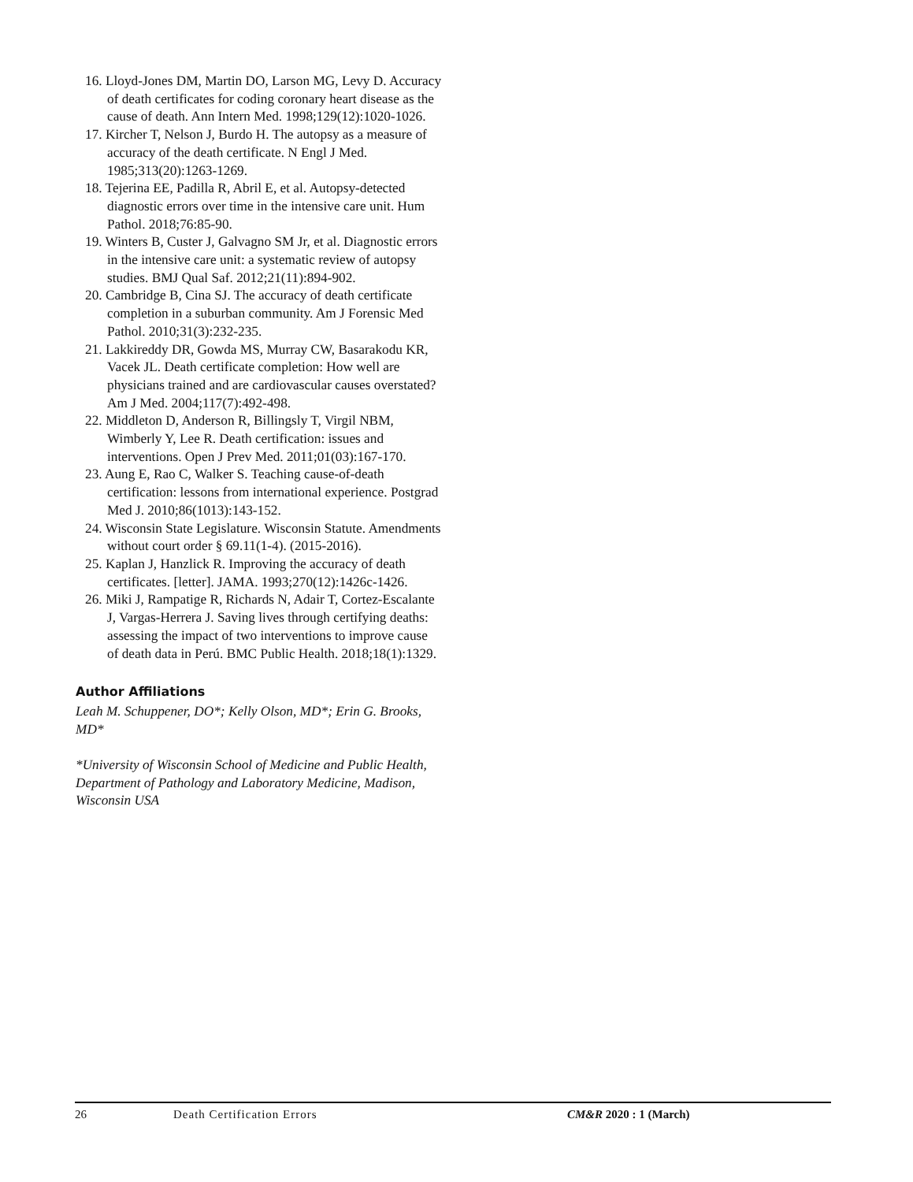16. Lloyd-Jones DM, Martin DO, Larson MG, Levy D. Accuracy of death certificates for coding coronary heart disease as the cause of death. Ann Intern Med. 1998;129(12):1020-1026.
17. Kircher T, Nelson J, Burdo H. The autopsy as a measure of accuracy of the death certificate. N Engl J Med. 1985;313(20):1263-1269.
18. Tejerina EE, Padilla R, Abril E, et al. Autopsy-detected diagnostic errors over time in the intensive care unit. Hum Pathol. 2018;76:85-90.
19. Winters B, Custer J, Galvagno SM Jr, et al. Diagnostic errors in the intensive care unit: a systematic review of autopsy studies. BMJ Qual Saf. 2012;21(11):894-902.
20. Cambridge B, Cina SJ. The accuracy of death certificate completion in a suburban community. Am J Forensic Med Pathol. 2010;31(3):232-235.
21. Lakkireddy DR, Gowda MS, Murray CW, Basarakodu KR, Vacek JL. Death certificate completion: How well are physicians trained and are cardiovascular causes overstated? Am J Med. 2004;117(7):492-498.
22. Middleton D, Anderson R, Billingsly T, Virgil NBM, Wimberly Y, Lee R. Death certification: issues and interventions. Open J Prev Med. 2011;01(03):167-170.
23. Aung E, Rao C, Walker S. Teaching cause-of-death certification: lessons from international experience. Postgrad Med J. 2010;86(1013):143-152.
24. Wisconsin State Legislature. Wisconsin Statute. Amendments without court order § 69.11(1-4). (2015-2016).
25. Kaplan J, Hanzlick R. Improving the accuracy of death certificates. [letter]. JAMA. 1993;270(12):1426c-1426.
26. Miki J, Rampatige R, Richards N, Adair T, Cortez-Escalante J, Vargas-Herrera J. Saving lives through certifying deaths: assessing the impact of two interventions to improve cause of death data in Perú. BMC Public Health. 2018;18(1):1329.
Author Affiliations
Leah M. Schuppener, DO*; Kelly Olson, MD*; Erin G. Brooks, MD*
*University of Wisconsin School of Medicine and Public Health, Department of Pathology and Laboratory Medicine, Madison, Wisconsin USA
26 Death Certification Errors CM&R 2020 : 1 (March)